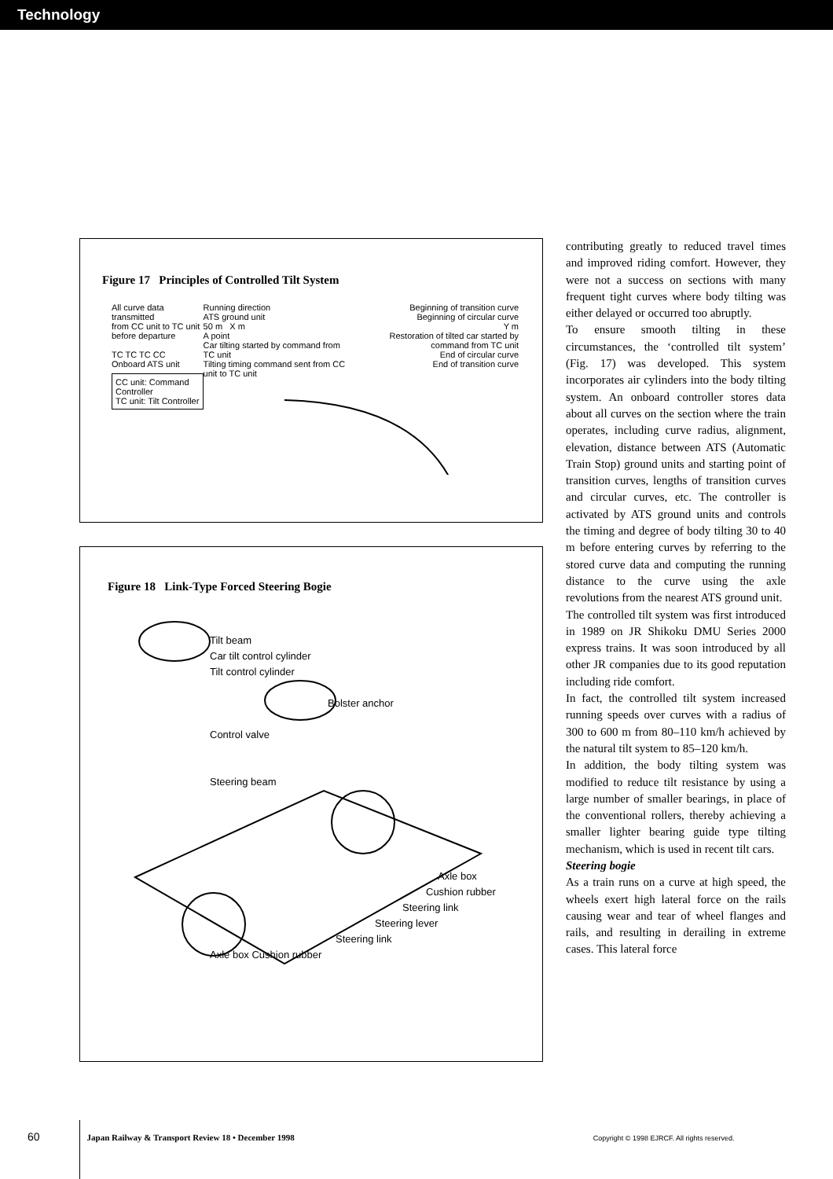Technology
Figure 17 Principles of Controlled Tilt System
All curve data transmitted
from CC unit to TC unit
before departure
TC TC TC CC
Onboard ATS unit
CC unit: Command Controller
TC unit: Tilt Controller
Running direction
ATS ground unit
50 m X m
A point
Car tilting started by command from TC unit
Tilting timing command sent from CC unit to TC unit
Beginning of transition curve
Beginning of circular curve
Y m
Restoration of tilted car started by command from TC unit
End of circular curve
End of transition curve
Figure 18 Link-Type Forced Steering Bogie
Tilt beam
Car tilt control cylinder
Tilt control cylinder
Bolster anchor
Control valve
Steering beam
Axle box
Cushion rubber
Steering link
Steering lever
Steering link
Axle box Cushion rubber
contributing greatly to reduced travel times and improved riding comfort. However, they were not a success on sections with many frequent tight curves where body tilting was either delayed or occurred too abruptly.
To ensure smooth tilting in these circumstances, the ‘controlled tilt system’ (Fig. 17) was developed. This system incorporates air cylinders into the body tilting system. An onboard controller stores data about all curves on the section where the train operates, including curve radius, alignment, elevation, distance between ATS (Automatic Train Stop) ground units and starting point of transition curves, lengths of transition curves and circular curves, etc. The controller is activated by ATS ground units and controls the timing and degree of body tilting 30 to 40 m before entering curves by referring to the stored curve data and computing the running distance to the curve using the axle revolutions from the nearest ATS ground unit.
The controlled tilt system was first introduced in 1989 on JR Shikoku DMU Series 2000 express trains. It was soon introduced by all other JR companies due to its good reputation including ride comfort.
In fact, the controlled tilt system increased running speeds over curves with a radius of 300 to 600 m from 80–110 km/h achieved by the natural tilt system to 85–120 km/h.
In addition, the body tilting system was modified to reduce tilt resistance by using a large number of smaller bearings, in place of the conventional rollers, thereby achieving a smaller lighter bearing guide type tilting mechanism, which is used in recent tilt cars.
Steering bogie
As a train runs on a curve at high speed, the wheels exert high lateral force on the rails causing wear and tear of wheel flanges and rails, and resulting in derailing in extreme cases. This lateral force
60 Japan Railway & Transport Review 18 • December 1998 Copyright © 1998 EJRCF. All rights reserved.